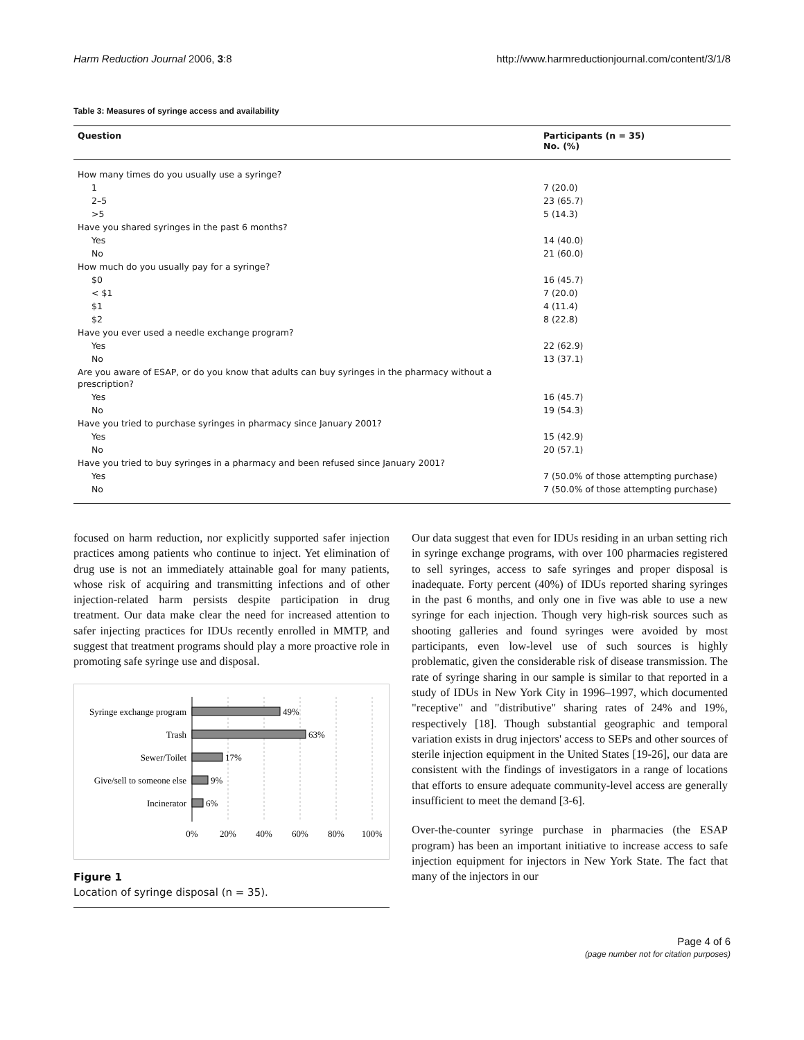Harm Reduction Journal 2006, 3:8 http://www.harmreductionjournal.com/content/3/1/8
Table 3: Measures of syringe access and availability
| Question | Participants (n = 35) No. (%) |
| --- | --- |
| How many times do you usually use a syringe? | |
| 1 | 7 (20.0) |
| 2–5 | 23 (65.7) |
| >5 | 5 (14.3) |
| Have you shared syringes in the past 6 months? | |
| Yes | 14 (40.0) |
| No | 21 (60.0) |
| How much do you usually pay for a syringe? | |
| $0 | 16 (45.7) |
| < $1 | 7 (20.0) |
| $1 | 4 (11.4) |
| $2 | 8 (22.8) |
| Have you ever used a needle exchange program? | |
| Yes | 22 (62.9) |
| No | 13 (37.1) |
| Are you aware of ESAP, or do you know that adults can buy syringes in the pharmacy without a prescription? | |
| Yes | 16 (45.7) |
| No | 19 (54.3) |
| Have you tried to purchase syringes in pharmacy since January 2001? | |
| Yes | 15 (42.9) |
| No | 20 (57.1) |
| Have you tried to buy syringes in a pharmacy and been refused since January 2001? | |
| Yes | 7 (50.0% of those attempting purchase) |
| No | 7 (50.0% of those attempting purchase) |
focused on harm reduction, nor explicitly supported safer injection practices among patients who continue to inject. Yet elimination of drug use is not an immediately attainable goal for many patients, whose risk of acquiring and transmitting infections and of other injection-related harm persists despite participation in drug treatment. Our data make clear the need for increased attention to safer injecting practices for IDUs recently enrolled in MMTP, and suggest that treatment programs should play a more proactive role in promoting safe syringe use and disposal.
Syringe exchange program
Trash
Sewer/Toilet
Give/sell to someone else
Incinerator
49%
63%
17%
9%
6%
0%
20%
40%
60%
80%
100%
Figure 1
Location of syringe disposal (n = 35).
Our data suggest that even for IDUs residing in an urban setting rich in syringe exchange programs, with over 100 pharmacies registered to sell syringes, access to safe syringes and proper disposal is inadequate. Forty percent (40%) of IDUs reported sharing syringes in the past 6 months, and only one in five was able to use a new syringe for each injection. Though very high-risk sources such as shooting galleries and found syringes were avoided by most participants, even low-level use of such sources is highly problematic, given the considerable risk of disease transmission. The rate of syringe sharing in our sample is similar to that reported in a study of IDUs in New York City in 1996–1997, which documented "receptive" and "distributive" sharing rates of 24% and 19%, respectively [18]. Though substantial geographic and temporal variation exists in drug injectors' access to SEPs and other sources of sterile injection equipment in the United States [19-26], our data are consistent with the findings of investigators in a range of locations that efforts to ensure adequate community-level access are generally insufficient to meet the demand [3-6].
Over-the-counter syringe purchase in pharmacies (the ESAP program) has been an important initiative to increase access to safe injection equipment for injectors in New York State. The fact that many of the injectors in our
Page 4 of 6
(page number not for citation purposes)